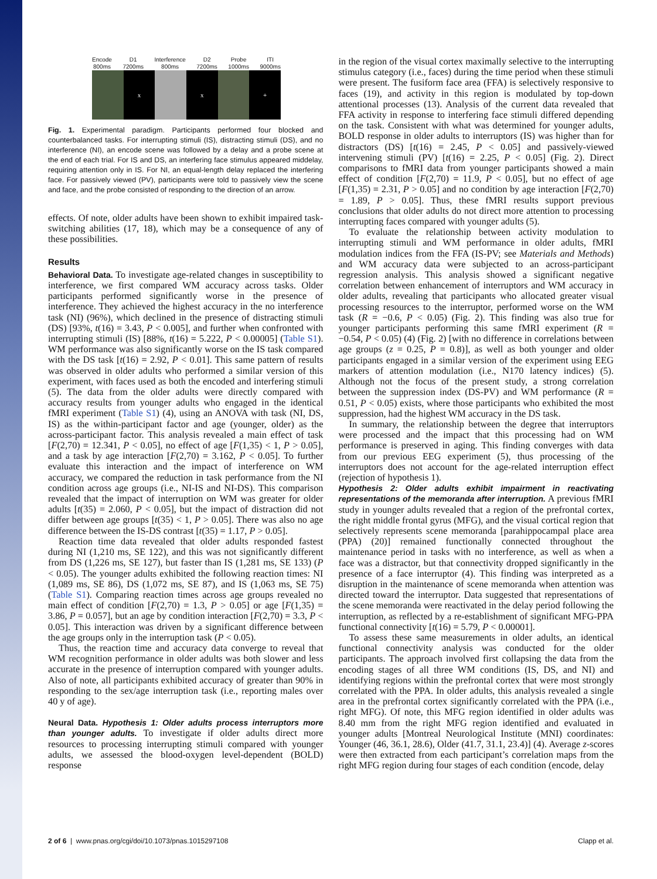Encode
800ms D1
7200ms Interference
800ms D2
7200ms Probe
1000ms ITI
9000ms
x x +
Fig. 1. Experimental paradigm. Participants performed four blocked and counterbalanced tasks. For interrupting stimuli (IS), distracting stimuli (DS), and no interference (NI), an encode scene was followed by a delay and a probe scene at the end of each trial. For IS and DS, an interfering face stimulus appeared middelay, requiring attention only in IS. For NI, an equal-length delay replaced the interfering face. For passively viewed (PV), participants were told to passively view the scene and face, and the probe consisted of responding to the direction of an arrow.
effects. Of note, older adults have been shown to exhibit impaired task-switching abilities (17, 18), which may be a consequence of any of these possibilities.
Results
Behavioral Data. To investigate age-related changes in susceptibility to interference, we first compared WM accuracy across tasks. Older participants performed significantly worse in the presence of interference. They achieved the highest accuracy in the no interference task (NI) (96%), which declined in the presence of distracting stimuli (DS) [93%, t(16) = 3.43, P < 0.005], and further when confronted with interrupting stimuli (IS) [88%, t(16) = 5.222, P < 0.00005] (Table S1). WM performance was also significantly worse on the IS task compared with the DS task [t(16) = 2.92, P < 0.01]. This same pattern of results was observed in older adults who performed a similar version of this experiment, with faces used as both the encoded and interfering stimuli (5). The data from the older adults were directly compared with accuracy results from younger adults who engaged in the identical fMRI experiment (Table S1) (4), using an ANOVA with task (NI, DS, IS) as the within-participant factor and age (younger, older) as the across-participant factor. This analysis revealed a main effect of task [F(2,70) = 12.341, P < 0.05], no effect of age [F(1,35) < 1, P > 0.05], and a task by age interaction [F(2,70) = 3.162, P < 0.05]. To further evaluate this interaction and the impact of interference on WM accuracy, we compared the reduction in task performance from the NI condition across age groups (i.e., NI-IS and NI-DS). This comparison revealed that the impact of interruption on WM was greater for older adults [t(35) = 2.060, P < 0.05], but the impact of distraction did not differ between age groups [t(35) < 1, P > 0.05]. There was also no age difference between the IS-DS contrast [t(35) = 1.17, P > 0.05].
Reaction time data revealed that older adults responded fastest during NI (1,210 ms, SE 122), and this was not significantly different from DS (1,226 ms, SE 127), but faster than IS (1,281 ms, SE 133) (P < 0.05). The younger adults exhibited the following reaction times: NI (1,089 ms, SE 86), DS (1,072 ms, SE 87), and IS (1,063 ms, SE 75) (Table S1). Comparing reaction times across age groups revealed no main effect of condition [F(2,70) = 1.3, P > 0.05] or age [F(1,35) = 3.86, P = 0.057], but an age by condition interaction [F(2,70) = 3.3, P < 0.05]. This interaction was driven by a significant difference between the age groups only in the interruption task (P < 0.05).
Thus, the reaction time and accuracy data converge to reveal that WM recognition performance in older adults was both slower and less accurate in the presence of interruption compared with younger adults. Also of note, all participants exhibited accuracy of greater than 90% in responding to the sex/age interruption task (i.e., reporting males over 40 y of age).
Neural Data. Hypothesis 1: Older adults process interruptors more than younger adults. To investigate if older adults direct more resources to processing interrupting stimuli compared with younger adults, we assessed the blood-oxygen level-dependent (BOLD) response
in the region of the visual cortex maximally selective to the interrupting stimulus category (i.e., faces) during the time period when these stimuli were present. The fusiform face area (FFA) is selectively responsive to faces (19), and activity in this region is modulated by top-down attentional processes (13). Analysis of the current data revealed that FFA activity in response to interfering face stimuli differed depending on the task. Consistent with what was determined for younger adults, BOLD response in older adults to interruptors (IS) was higher than for distractors (DS) [t(16) = 2.45, P < 0.05] and passively-viewed intervening stimuli (PV) [t(16) = 2.25, P < 0.05] (Fig. 2). Direct comparisons to fMRI data from younger participants showed a main effect of condition [F(2,70) = 11.9, P < 0.05], but no effect of age [F(1,35) = 2.31, P > 0.05] and no condition by age interaction [F(2,70) = 1.89, P > 0.05]. Thus, these fMRI results support previous conclusions that older adults do not direct more attention to processing interrupting faces compared with younger adults (5).
To evaluate the relationship between activity modulation to interrupting stimuli and WM performance in older adults, fMRI modulation indices from the FFA (IS-PV; see Materials and Methods) and WM accuracy data were subjected to an across-participant regression analysis. This analysis showed a significant negative correlation between enhancement of interruptors and WM accuracy in older adults, revealing that participants who allocated greater visual processing resources to the interruptor, performed worse on the WM task (R = −0.6, P < 0.05) (Fig. 2). This finding was also true for younger participants performing this same fMRI experiment (R = −0.54, P < 0.05) (4) (Fig. 2) [with no difference in correlations between age groups (z = 0.25, P = 0.8)], as well as both younger and older participants engaged in a similar version of the experiment using EEG markers of attention modulation (i.e., N170 latency indices) (5). Although not the focus of the present study, a strong correlation between the suppression index (DS-PV) and WM performance (R = 0.51, P < 0.05) exists, where those participants who exhibited the most suppression, had the highest WM accuracy in the DS task.
In summary, the relationship between the degree that interruptors were processed and the impact that this processing had on WM performance is preserved in aging. This finding converges with data from our previous EEG experiment (5), thus processing of the interruptors does not account for the age-related interruption effect (rejection of hypothesis 1).
Hypothesis 2: Older adults exhibit impairment in reactivating representations of the memoranda after interruption. A previous fMRI study in younger adults revealed that a region of the prefrontal cortex, the right middle frontal gyrus (MFG), and the visual cortical region that selectively represents scene memoranda [parahippocampal place area (PPA) (20)] remained functionally connected throughout the maintenance period in tasks with no interference, as well as when a face was a distractor, but that connectivity dropped significantly in the presence of a face interruptor (4). This finding was interpreted as a disruption in the maintenance of scene memoranda when attention was directed toward the interruptor. Data suggested that representations of the scene memoranda were reactivated in the delay period following the interruption, as reflected by a re-establishment of significant MFG-PPA functional connectivity [t(16) = 5.79, P < 0.00001].
To assess these same measurements in older adults, an identical functional connectivity analysis was conducted for the older participants. The approach involved first collapsing the data from the encoding stages of all three WM conditions (IS, DS, and NI) and identifying regions within the prefrontal cortex that were most strongly correlated with the PPA. In older adults, this analysis revealed a single area in the prefrontal cortex significantly correlated with the PPA (i.e., right MFG). Of note, this MFG region identified in older adults was 8.40 mm from the right MFG region identified and evaluated in younger adults [Montreal Neurological Institute (MNI) coordinates: Younger (46, 36.1, 28.6), Older (41.7, 31.1, 23.4)] (4). Average z-scores were then extracted from each participant’s correlation maps from the right MFG region during four stages of each condition (encode, delay
2 of 6 | www.pnas.org/cgi/doi/10.1073/pnas.1015297108 Clapp et al.